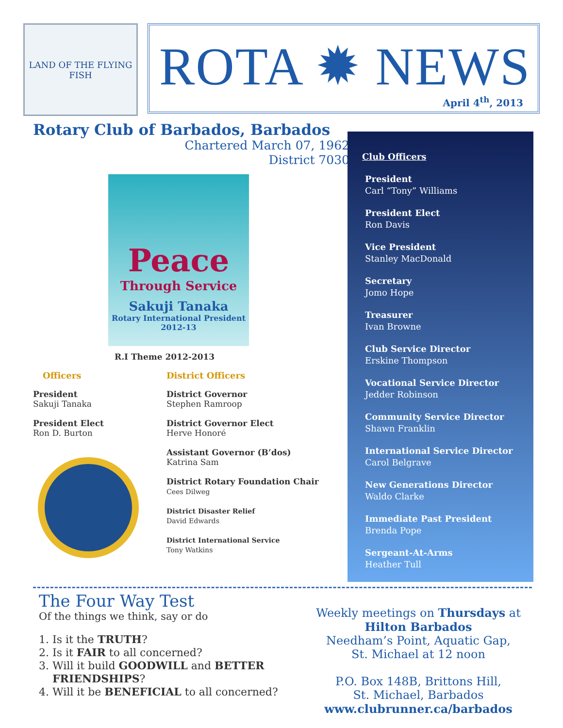LAND OF THE FLYING FISH
ROTA ✹ NEWS
April 4<sup>th</sup>, 2013
Rotary Club of Barbados, Barbados
Chartered March 07, 1962
District 7030
Peace
Through Service
Sakuji Tanaka
Rotary International President
2012-13
R.I Theme 2012-2013
Officers
President
Sakuji Tanaka
President Elect
Ron D. Burton
District Officers
District Governor
Stephen Ramroop
District Governor Elect
Herve Honoré
Assistant Governor (B’dos)
Katrina Sam
District Rotary Foundation Chair
Cees Dilweg
District Disaster Relief
David Edwards
District International Service
Tony Watkins
Club Officers
President
Carl “Tony” Williams
President Elect
Ron Davis
Vice President
Stanley MacDonald
Secretary
Jomo Hope
Treasurer
Ivan Browne
Club Service Director
Erskine Thompson
Vocational Service Director
Jedder Robinson
Community Service Director
Shawn Franklin
International Service Director
Carol Belgrave
New Generations Director
Waldo Clarke
Immediate Past President
Brenda Pope
Sergeant-At-Arms
Heather Tull
The Four Way Test
Of the things we think, say or do
1. Is it the TRUTH?
2. Is it FAIR to all concerned?
3. Will it build GOODWILL and BETTER FRIENDSHIPS?
4. Will it be BENEFICIAL to all concerned?
Weekly meetings on Thursdays at
Hilton Barbados
Needham’s Point, Aquatic Gap,
St. Michael at 12 noon
P.O. Box 148B, Brittons Hill,
St. Michael, Barbados
www.clubrunner.ca/barbados